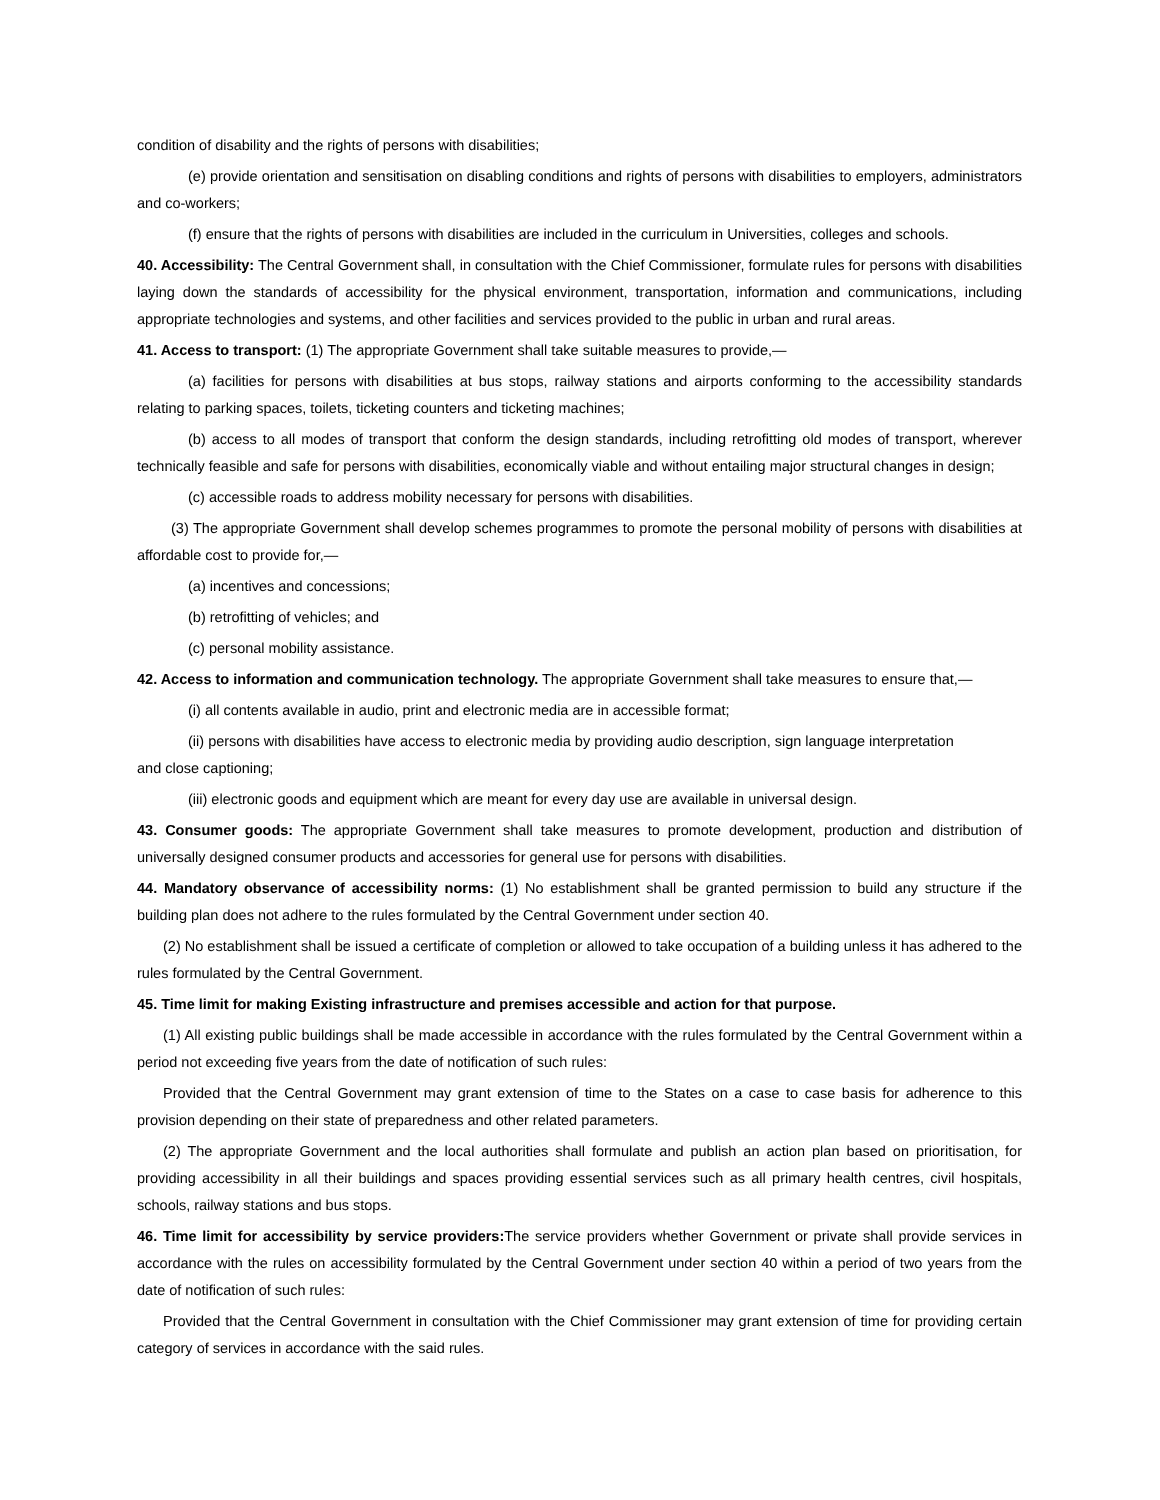condition of disability and the rights of persons with disabilities;
(e) provide orientation and sensitisation on disabling conditions and rights of persons with disabilities to employers, administrators and co-workers;
(f) ensure that the rights of persons with disabilities are included in the curriculum in Universities, colleges and schools.
40. Accessibility: The Central Government shall, in consultation with the Chief Commissioner, formulate rules for persons with disabilities laying down the standards of accessibility for the physical environment, transportation, information and communications, including appropriate technologies and systems, and other facilities and services provided to the public in urban and rural areas.
41. Access to transport: (1) The appropriate Government shall take suitable measures to provide,—
(a) facilities for persons with disabilities at bus stops, railway stations and airports conforming to the accessibility standards relating to parking spaces, toilets, ticketing counters and ticketing machines;
(b) access to all modes of transport that conform the design standards, including retrofitting old modes of transport, wherever technically feasible and safe for persons with disabilities, economically viable and without entailing major structural changes in design;
(c) accessible roads to address mobility necessary for persons with disabilities.
(3) The appropriate Government shall develop schemes programmes to promote the personal mobility of persons with disabilities at affordable cost to provide for,—
(a) incentives and concessions;
(b) retrofitting of vehicles; and
(c) personal mobility assistance.
42. Access to information and communication technology. The appropriate Government shall take measures to ensure that,—
(i) all contents available in audio, print and electronic media are in accessible format;
(ii) persons with disabilities have access to electronic media by providing audio description, sign language interpretation
and close captioning;
(iii) electronic goods and equipment which are meant for every day use are available in universal design.
43. Consumer goods: The appropriate Government shall take measures to promote development, production and distribution of universally designed consumer products and accessories for general use for persons with disabilities.
44. Mandatory observance of accessibility norms: (1) No establishment shall be granted permission to build any structure if the building plan does not adhere to the rules formulated by the Central Government under section 40.
(2) No establishment shall be issued a certificate of completion or allowed to take occupation of a building unless it has adhered to the rules formulated by the Central Government.
45. Time limit for making Existing infrastructure and premises accessible and action for that purpose.
(1) All existing public buildings shall be made accessible in accordance with the rules formulated by the Central Government within a period not exceeding five years from the date of notification of such rules:
Provided that the Central Government may grant extension of time to the States on a case to case basis for adherence to this provision depending on their state of preparedness and other related parameters.
(2) The appropriate Government and the local authorities shall formulate and publish an action plan based on prioritisation, for providing accessibility in all their buildings and spaces providing essential services such as all primary health centres, civil hospitals, schools, railway stations and bus stops.
46. Time limit for accessibility by service providers: The service providers whether Government or private shall provide services in accordance with the rules on accessibility formulated by the Central Government under section 40 within a period of two years from the date of notification of such rules:
Provided that the Central Government in consultation with the Chief Commissioner may grant extension of time for providing certain category of services in accordance with the said rules.